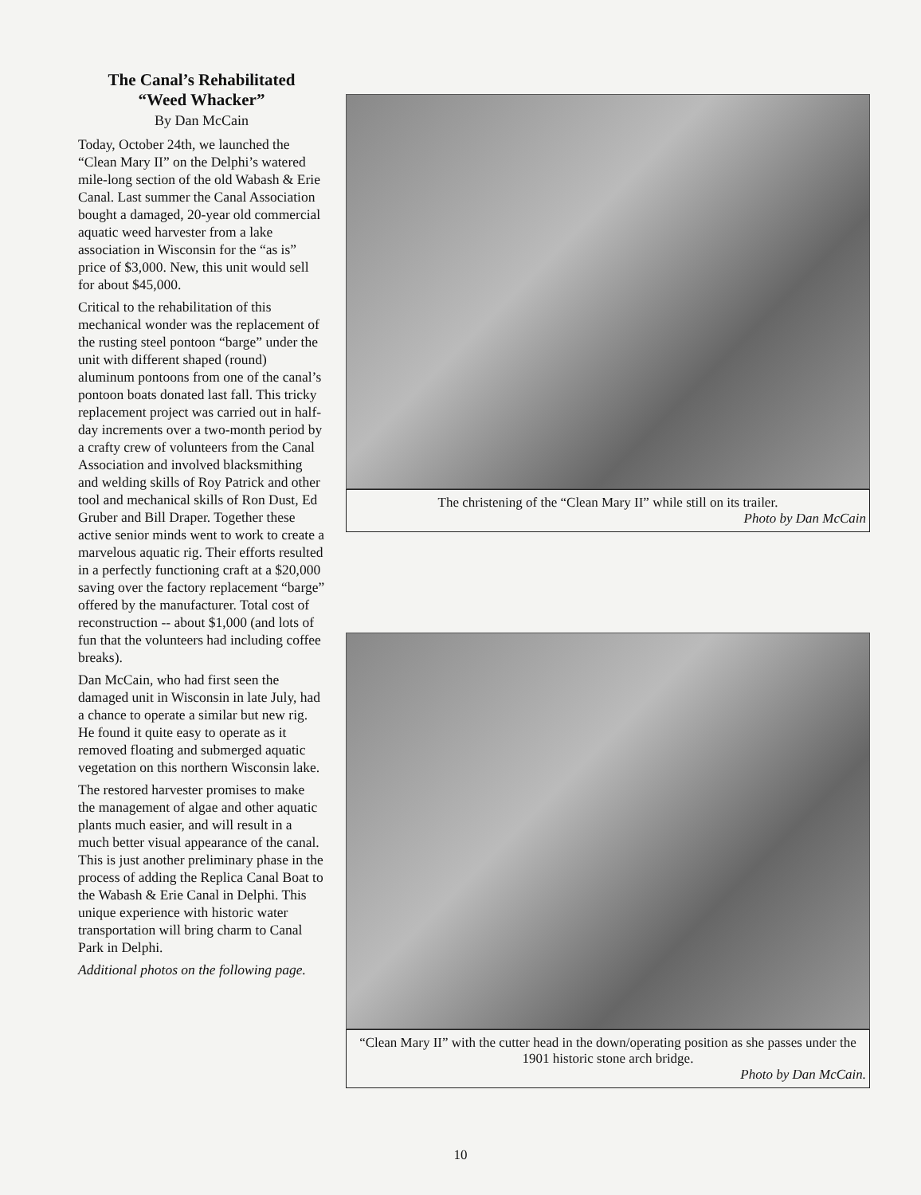The Canal’s Rehabilitated
“Weed Whacker”
By Dan McCain
Today, October 24th, we launched the “Clean Mary II” on the Delphi’s watered mile-long section of the old Wabash & Erie Canal. Last summer the Canal Association bought a damaged, 20-year old commercial aquatic weed harvester from a lake association in Wisconsin for the “as is” price of $3,000. New, this unit would sell for about $45,000.
Critical to the rehabilitation of this mechanical wonder was the replacement of the rusting steel pontoon “barge” under the unit with different shaped (round) aluminum pontoons from one of the canal’s pontoon boats donated last fall. This tricky replacement project was carried out in half-day increments over a two-month period by a crafty crew of volunteers from the Canal Association and involved blacksmithing and welding skills of Roy Patrick and other tool and mechanical skills of Ron Dust, Ed Gruber and Bill Draper. Together these active senior minds went to work to create a marvelous aquatic rig. Their efforts resulted in a perfectly functioning craft at a $20,000 saving over the factory replacement “barge” offered by the manufacturer. Total cost of reconstruction -- about $1,000 (and lots of fun that the volunteers had including coffee breaks).
Dan McCain, who had first seen the damaged unit in Wisconsin in late July, had a chance to operate a similar but new rig. He found it quite easy to operate as it removed floating and submerged aquatic vegetation on this northern Wisconsin lake.
The restored harvester promises to make the management of algae and other aquatic plants much easier, and will result in a much better visual appearance of the canal. This is just another preliminary phase in the process of adding the Replica Canal Boat to the Wabash & Erie Canal in Delphi. This unique experience with historic water transportation will bring charm to Canal Park in Delphi.
Additional photos on the following page.
The christening of the “Clean Mary II” while still on its trailer.
Photo by Dan McCain
“Clean Mary II” with the cutter head in the down/operating position as she passes under the 1901 historic stone arch bridge.
Photo by Dan McCain.
10